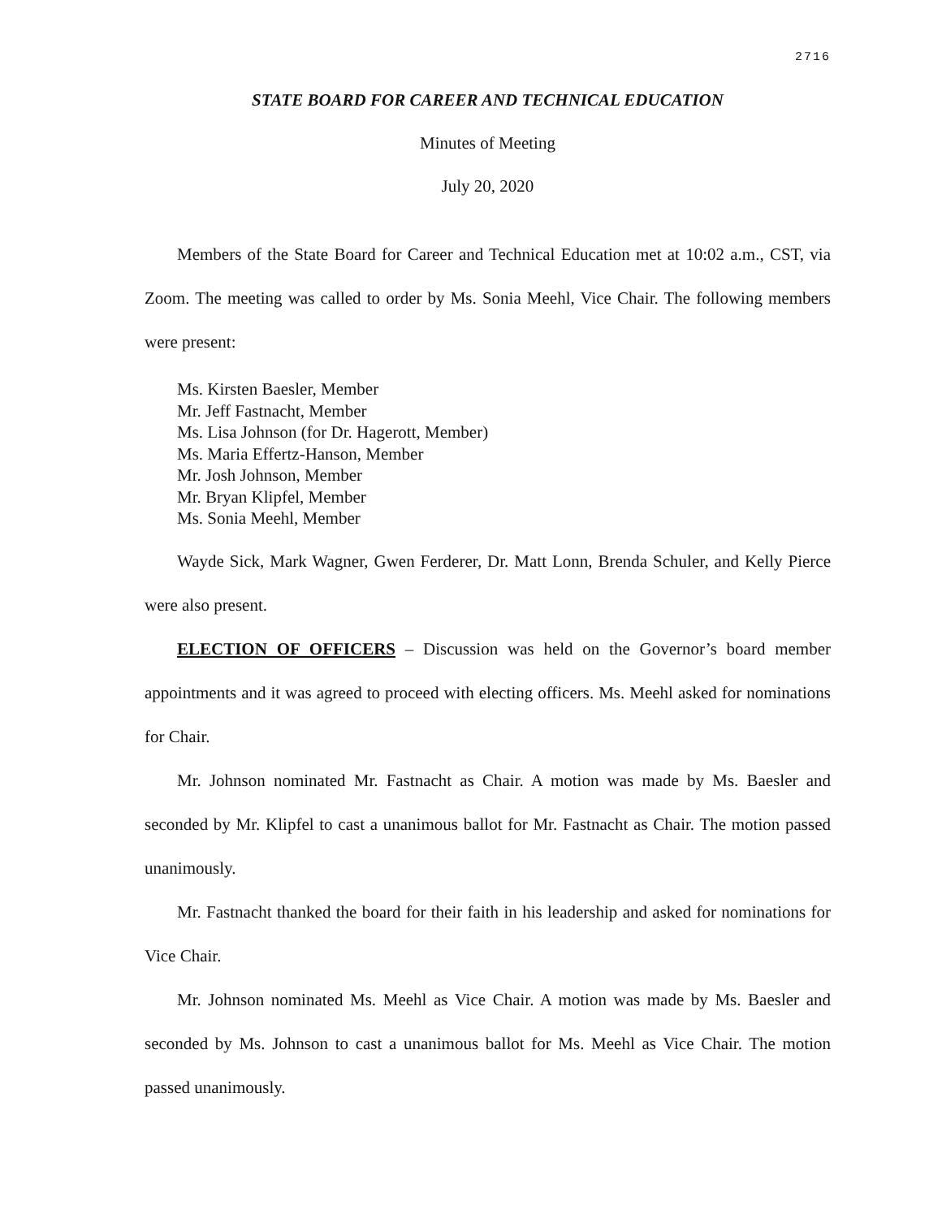2716
STATE BOARD FOR CAREER AND TECHNICAL EDUCATION
Minutes of Meeting
July 20, 2020
Members of the State Board for Career and Technical Education met at 10:02 a.m., CST, via Zoom. The meeting was called to order by Ms. Sonia Meehl, Vice Chair. The following members were present:
Ms. Kirsten Baesler, Member
Mr. Jeff Fastnacht, Member
Ms. Lisa Johnson (for Dr. Hagerott, Member)
Ms. Maria Effertz-Hanson, Member
Mr. Josh Johnson, Member
Mr. Bryan Klipfel, Member
Ms. Sonia Meehl, Member
Wayde Sick, Mark Wagner, Gwen Ferderer, Dr. Matt Lonn, Brenda Schuler, and Kelly Pierce were also present.
ELECTION OF OFFICERS – Discussion was held on the Governor’s board member appointments and it was agreed to proceed with electing officers. Ms. Meehl asked for nominations for Chair.
Mr. Johnson nominated Mr. Fastnacht as Chair. A motion was made by Ms. Baesler and seconded by Mr. Klipfel to cast a unanimous ballot for Mr. Fastnacht as Chair. The motion passed unanimously.
Mr. Fastnacht thanked the board for their faith in his leadership and asked for nominations for Vice Chair.
Mr. Johnson nominated Ms. Meehl as Vice Chair. A motion was made by Ms. Baesler and seconded by Ms. Johnson to cast a unanimous ballot for Ms. Meehl as Vice Chair. The motion passed unanimously.